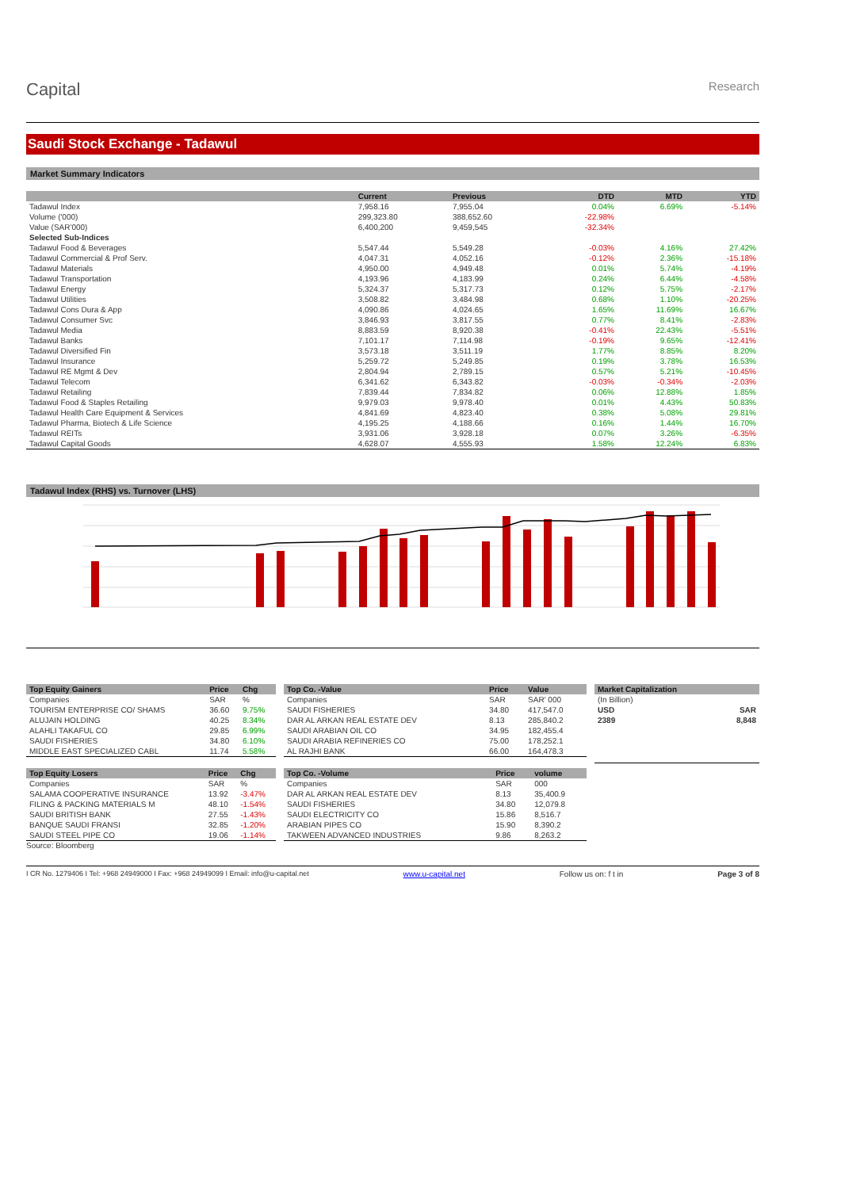Capital
Research
Saudi Stock Exchange - Tadawul
Market Summary Indicators
| | Current | Previous | DTD | MTD | YTD |
| --- | --- | --- | --- | --- | --- |
| Tadawul Index | 7,958.16 | 7,955.04 | 0.04% | 6.69% | -5.14% |
| Volume ('000) | 299,323.80 | 388,652.60 | -22.98% | | |
| Value (SAR'000) | 6,400,200 | 9,459,545 | -32.34% | | |
| Selected Sub-Indices | | | | | |
| Tadawul Food & Beverages | 5,547.44 | 5,549.28 | -0.03% | 4.16% | 27.42% |
| Tadawul Commercial & Prof Serv. | 4,047.31 | 4,052.16 | -0.12% | 2.36% | -15.18% |
| Tadawul Materials | 4,950.00 | 4,949.48 | 0.01% | 5.74% | -4.19% |
| Tadawul Transportation | 4,193.96 | 4,183.99 | 0.24% | 6.44% | -4.58% |
| Tadawul Energy | 5,324.37 | 5,317.73 | 0.12% | 5.75% | -2.17% |
| Tadawul Utilities | 3,508.82 | 3,484.98 | 0.68% | 1.10% | -20.25% |
| Tadawul Cons Dura & App | 4,090.86 | 4,024.65 | 1.65% | 11.69% | 16.67% |
| Tadawul Consumer Svc | 3,846.93 | 3,817.55 | 0.77% | 8.41% | -2.83% |
| Tadawul Media | 8,883.59 | 8,920.38 | -0.41% | 22.43% | -5.51% |
| Tadawul Banks | 7,101.17 | 7,114.98 | -0.19% | 9.65% | -12.41% |
| Tadawul Diversified Fin | 3,573.18 | 3,511.19 | 1.77% | 8.85% | 8.20% |
| Tadawul Insurance | 5,259.72 | 5,249.85 | 0.19% | 3.78% | 16.53% |
| Tadawul RE Mgmt & Dev | 2,804.94 | 2,789.15 | 0.57% | 5.21% | -10.45% |
| Tadawul Telecom | 6,341.62 | 6,343.82 | -0.03% | -0.34% | -2.03% |
| Tadawul Retailing | 7,839.44 | 7,834.82 | 0.06% | 12.88% | 1.85% |
| Tadawul Food & Staples Retailing | 9,979.03 | 9,978.40 | 0.01% | 4.43% | 50.83% |
| Tadawul Health Care Equipment & Services | 4,841.69 | 4,823.40 | 0.38% | 5.08% | 29.81% |
| Tadawul Pharma, Biotech & Life Science | 4,195.25 | 4,188.66 | 0.16% | 1.44% | 16.70% |
| Tadawul REITs | 3,931.06 | 3,928.18 | 0.07% | 3.26% | -6.35% |
| Tadawul Capital Goods | 4,628.07 | 4,555.93 | 1.58% | 12.24% | 6.83% |
Tadawul Index (RHS) vs. Turnover (LHS)
| Top Equity Gainers | Price | Chg |
| --- | --- | --- |
| Companies | SAR | % |
| TOURISM ENTERPRISE CO/ SHAMS | 36.60 | 9.75% |
| ALUJAIN HOLDING | 40.25 | 8.34% |
| ALAHLI TAKAFUL CO | 29.85 | 6.99% |
| SAUDI FISHERIES | 34.80 | 6.10% |
| MIDDLE EAST SPECIALIZED CABL | 11.74 | 5.58% |
| Top Equity Losers | Price | Chg |
| --- | --- | --- |
| Companies | SAR | % |
| SALAMA COOPERATIVE INSURANCE | 13.92 | -3.47% |
| FILING & PACKING MATERIALS M | 48.10 | -1.54% |
| SAUDI BRITISH BANK | 27.55 | -1.43% |
| BANQUE SAUDI FRANSI | 32.85 | -1.20% |
| SAUDI STEEL PIPE CO | 19.06 | -1.14% |
Source: Bloomberg
| Top Co. -Value | Price | Value |
| --- | --- | --- |
| Companies | SAR | SAR' 000 |
| SAUDI FISHERIES | 34.80 | 417,547.0 |
| DAR AL ARKAN REAL ESTATE DEV | 8.13 | 285,840.2 |
| SAUDI ARABIAN OIL CO | 34.95 | 182,455.4 |
| SAUDI ARABIA REFINERIES CO | 75.00 | 178,252.1 |
| AL RAJHI BANK | 66.00 | 164,478.3 |
| Top Co. -Volume | Price | volume |
| --- | --- | --- |
| Companies | SAR | 000 |
| DAR AL ARKAN REAL ESTATE DEV | 8.13 | 35,400.9 |
| SAUDI FISHERIES | 34.80 | 12,079.8 |
| SAUDI ELECTRICITY CO | 15.86 | 8,516.7 |
| ARABIAN PIPES CO | 15.90 | 8,390.2 |
| TAKWEEN ADVANCED INDUSTRIES | 9.86 | 8,263.2 |
| Market Capitalization | |
| --- | --- |
| (In Billion) | |
| USD | SAR |
| 2389 | 8,848 |
I CR No. 1279406 I Tel: +968 24949000 I Fax: +968 24949099 I Email: info@u-capital.net www.u-capital.net Follow us on: f t in Page 3 of 8